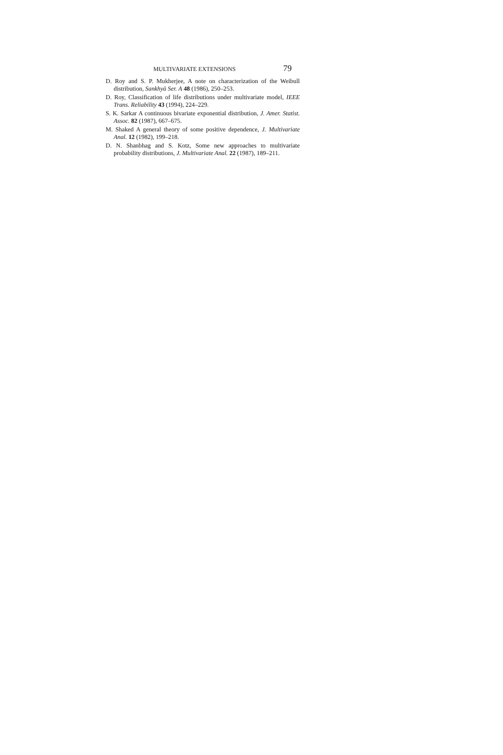MULTIVARIATE EXTENSIONS 79
D. Roy and S. P. Mukherjee, A note on characterization of the Weibull distribution, Sankhyā Ser. A 48 (1986), 250–253.
D. Roy, Classification of life distributions under multivariate model, IEEE Trans. Reliability 43 (1994), 224–229.
S. K. Sarkar A continuous bivariate exponential distribution, J. Amer. Statist. Assoc. 82 (1987), 667–675.
M. Shaked A general theory of some positive dependence, J. Multivariate Anal. 12 (1982), 199–218.
D. N. Shanbhag and S. Kotz, Some new approaches to multivariate probability distributions, J. Multivariate Anal. 22 (1987), 189–211.